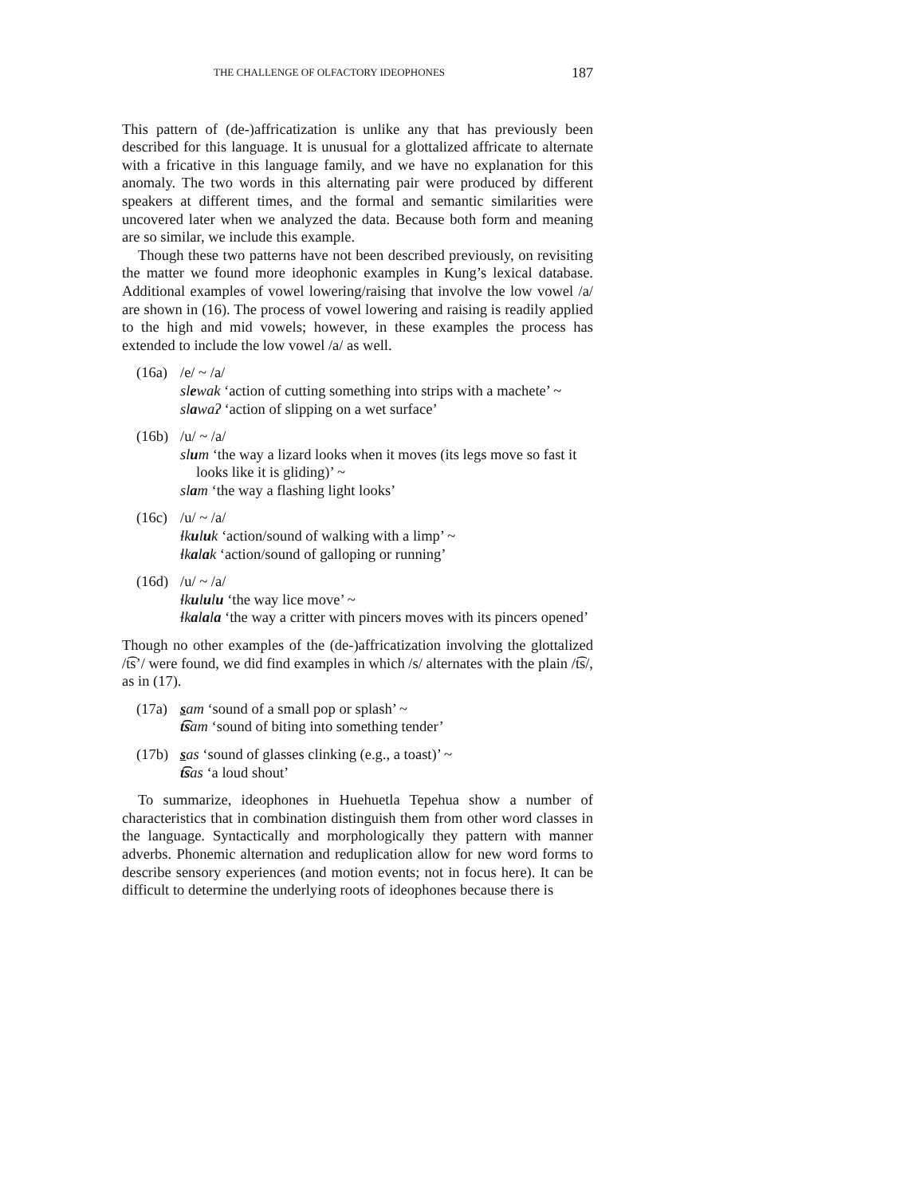THE CHALLENGE OF OLFACTORY IDEOPHONES 187
This pattern of (de-)affricatization is unlike any that has previously been described for this language. It is unusual for a glottalized affricate to alternate with a fricative in this language family, and we have no explanation for this anomaly. The two words in this alternating pair were produced by different speakers at different times, and the formal and semantic similarities were uncovered later when we analyzed the data. Because both form and meaning are so similar, we include this example.
Though these two patterns have not been described previously, on revisiting the matter we found more ideophonic examples in Kung’s lexical database. Additional examples of vowel lowering/raising that involve the low vowel /a/ are shown in (16). The process of vowel lowering and raising is readily applied to the high and mid vowels; however, in these examples the process has extended to include the low vowel /a/ as well.
(16a)
/e/ ~ /a/
slewak ‘action of cutting something into strips with a machete’ ~
slawaʔ ‘action of slipping on a wet surface’
(16b)
/u/ ~ /a/
slum ‘the way a lizard looks when it moves (its legs move so fast it looks like it is gliding)’ ~
slam ‘the way a flashing light looks’
(16c)
/u/ ~ /a/
ɬkuluk ‘action/sound of walking with a limp’ ~
ɬkalak ‘action/sound of galloping or running’
(16d)
/u/ ~ /a/
ɬkululu ‘the way lice move’ ~
ɬkalala ‘the way a critter with pincers moves with its pincers opened’
Though no other examples of the (de-)affricatization involving the glottalized /t͡s’/ were found, we did find examples in which /s/ alternates with the plain /t͡s/, as in (17).
(17a)
sam ‘sound of a small pop or splash’ ~
t͡sam ‘sound of biting into something tender’
(17b)
sas ‘sound of glasses clinking (e.g., a toast)’ ~
t͡sas ‘a loud shout’
To summarize, ideophones in Huehuetla Tepehua show a number of characteristics that in combination distinguish them from other word classes in the language. Syntactically and morphologically they pattern with manner adverbs. Phonemic alternation and reduplication allow for new word forms to describe sensory experiences (and motion events; not in focus here). It can be difficult to determine the underlying roots of ideophones because there is